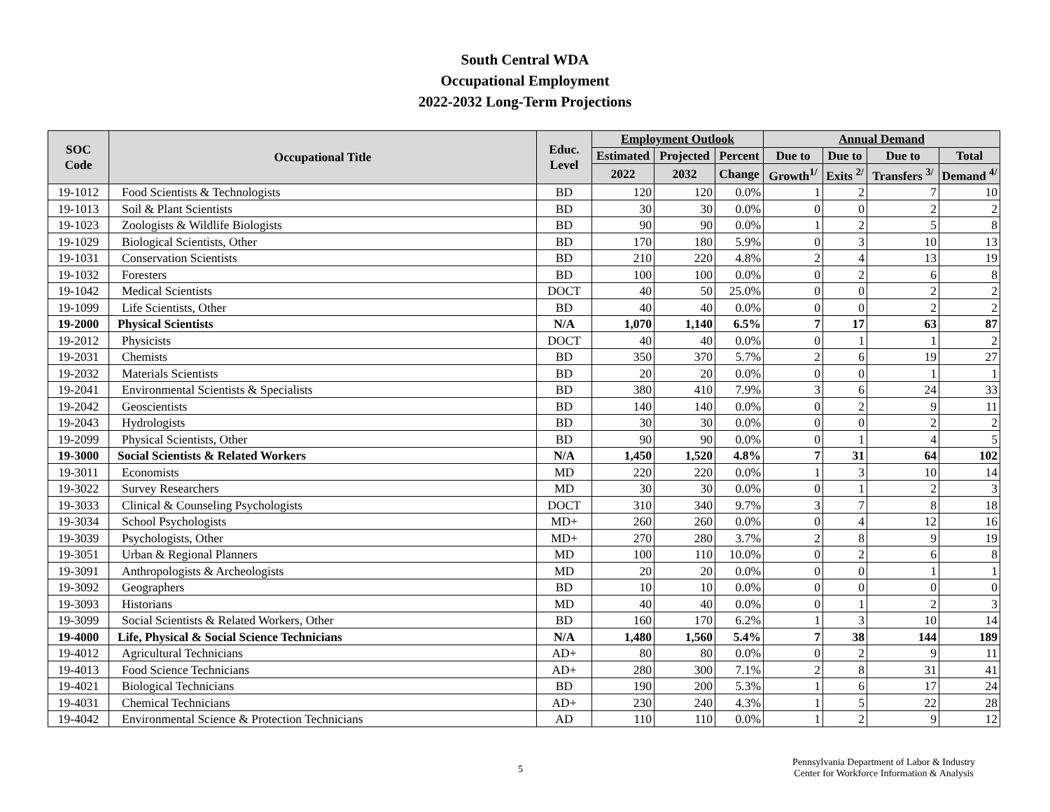South Central WDA
Occupational Employment
2022-2032 Long-Term Projections
| SOC Code | Occupational Title | Educ. Level | Employment Outlook | | | Annual Demand | | | |
| --- | --- | --- | --- | --- | --- | --- | --- | --- | --- |
| | | | Estimated | Projected | Percent | Due to | Due to | Due to | Total |
| | | | 2022 | 2032 | Change | Growth<sup>1/</sup> | Exits <sup>2/</sup> | Transfers <sup>3/</sup> | Demand <sup>4/</sup> |
| 19-1012 | Food Scientists & Technologists | BD | 120 | 120 | 0.0% | 1 | 2 | 7 | 10 |
| 19-1013 | Soil & Plant Scientists | BD | 30 | 30 | 0.0% | 0 | 0 | 2 | 2 |
| 19-1023 | Zoologists & Wildlife Biologists | BD | 90 | 90 | 0.0% | 1 | 2 | 5 | 8 |
| 19-1029 | Biological Scientists, Other | BD | 170 | 180 | 5.9% | 0 | 3 | 10 | 13 |
| 19-1031 | Conservation Scientists | BD | 210 | 220 | 4.8% | 2 | 4 | 13 | 19 |
| 19-1032 | Foresters | BD | 100 | 100 | 0.0% | 0 | 2 | 6 | 8 |
| 19-1042 | Medical Scientists | DOCT | 40 | 50 | 25.0% | 0 | 0 | 2 | 2 |
| 19-1099 | Life Scientists, Other | BD | 40 | 40 | 0.0% | 0 | 0 | 2 | 2 |
| 19-2000 | Physical Scientists | N/A | 1,070 | 1,140 | 6.5% | 7 | 17 | 63 | 87 |
| 19-2012 | Physicists | DOCT | 40 | 40 | 0.0% | 0 | 1 | 1 | 2 |
| 19-2031 | Chemists | BD | 350 | 370 | 5.7% | 2 | 6 | 19 | 27 |
| 19-2032 | Materials Scientists | BD | 20 | 20 | 0.0% | 0 | 0 | 1 | 1 |
| 19-2041 | Environmental Scientists & Specialists | BD | 380 | 410 | 7.9% | 3 | 6 | 24 | 33 |
| 19-2042 | Geoscientists | BD | 140 | 140 | 0.0% | 0 | 2 | 9 | 11 |
| 19-2043 | Hydrologists | BD | 30 | 30 | 0.0% | 0 | 0 | 2 | 2 |
| 19-2099 | Physical Scientists, Other | BD | 90 | 90 | 0.0% | 0 | 1 | 4 | 5 |
| 19-3000 | Social Scientists & Related Workers | N/A | 1,450 | 1,520 | 4.8% | 7 | 31 | 64 | 102 |
| 19-3011 | Economists | MD | 220 | 220 | 0.0% | 1 | 3 | 10 | 14 |
| 19-3022 | Survey Researchers | MD | 30 | 30 | 0.0% | 0 | 1 | 2 | 3 |
| 19-3033 | Clinical & Counseling Psychologists | DOCT | 310 | 340 | 9.7% | 3 | 7 | 8 | 18 |
| 19-3034 | School Psychologists | MD+ | 260 | 260 | 0.0% | 0 | 4 | 12 | 16 |
| 19-3039 | Psychologists, Other | MD+ | 270 | 280 | 3.7% | 2 | 8 | 9 | 19 |
| 19-3051 | Urban & Regional Planners | MD | 100 | 110 | 10.0% | 0 | 2 | 6 | 8 |
| 19-3091 | Anthropologists & Archeologists | MD | 20 | 20 | 0.0% | 0 | 0 | 1 | 1 |
| 19-3092 | Geographers | BD | 10 | 10 | 0.0% | 0 | 0 | 0 | 0 |
| 19-3093 | Historians | MD | 40 | 40 | 0.0% | 0 | 1 | 2 | 3 |
| 19-3099 | Social Scientists & Related Workers, Other | BD | 160 | 170 | 6.2% | 1 | 3 | 10 | 14 |
| 19-4000 | Life, Physical & Social Science Technicians | N/A | 1,480 | 1,560 | 5.4% | 7 | 38 | 144 | 189 |
| 19-4012 | Agricultural Technicians | AD+ | 80 | 80 | 0.0% | 0 | 2 | 9 | 11 |
| 19-4013 | Food Science Technicians | AD+ | 280 | 300 | 7.1% | 2 | 8 | 31 | 41 |
| 19-4021 | Biological Technicians | BD | 190 | 200 | 5.3% | 1 | 6 | 17 | 24 |
| 19-4031 | Chemical Technicians | AD+ | 230 | 240 | 4.3% | 1 | 5 | 22 | 28 |
| 19-4042 | Environmental Science & Protection Technicians | AD | 110 | 110 | 0.0% | 1 | 2 | 9 | 12 |
5
Pennsylvania Department of Labor & Industry
Center for Workforce Information & Analysis